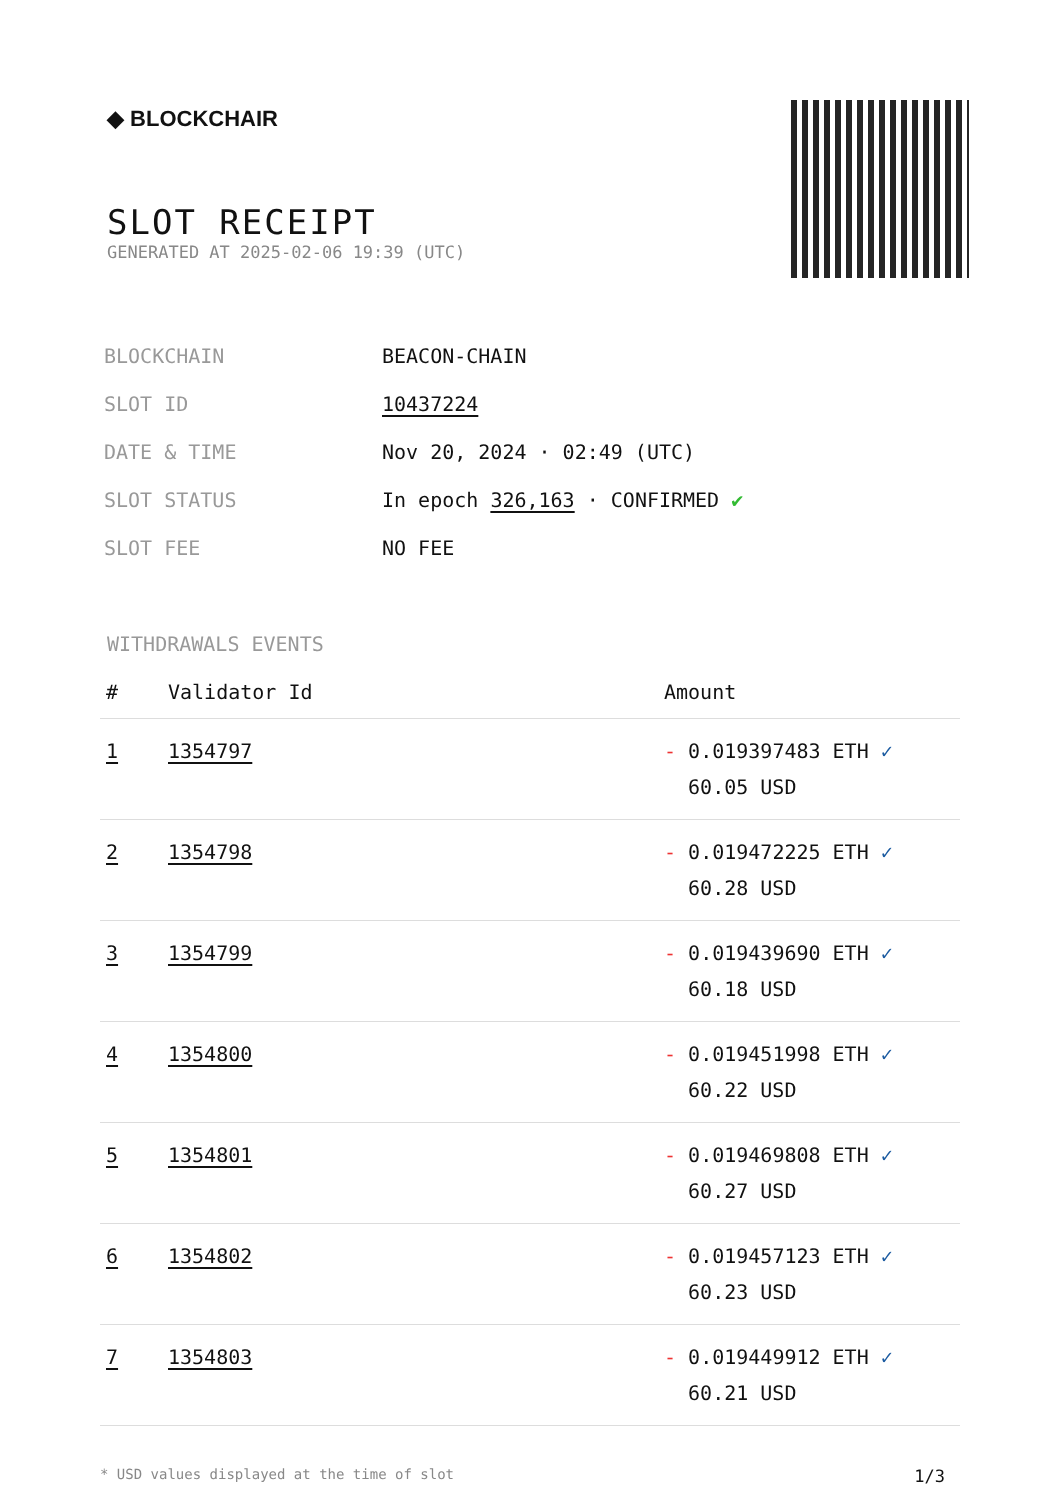◆ BLOCKCHAIR
SLOT RECEIPT
GENERATED AT 2025-02-06 19:39 (UTC)
| BLOCKCHAIN | BEACON-CHAIN |
| SLOT ID | 10437224 |
| DATE & TIME | Nov 20, 2024 · 02:49 (UTC) |
| SLOT STATUS | In epoch 326,163 · CONFIRMED ✔ |
| SLOT FEE | NO FEE |
WITHDRAWALS EVENTS
| # | Validator Id | Amount |
| --- | --- | --- |
| 1 | 1354797 | - 0.019397483 ETH ✓ 60.05 USD |
| 2 | 1354798 | - 0.019472225 ETH ✓ 60.28 USD |
| 3 | 1354799 | - 0.019439690 ETH ✓ 60.18 USD |
| 4 | 1354800 | - 0.019451998 ETH ✓ 60.22 USD |
| 5 | 1354801 | - 0.019469808 ETH ✓ 60.27 USD |
| 6 | 1354802 | - 0.019457123 ETH ✓ 60.23 USD |
| 7 | 1354803 | - 0.019449912 ETH ✓ 60.21 USD |
* USD values displayed at the time of slot 1/3